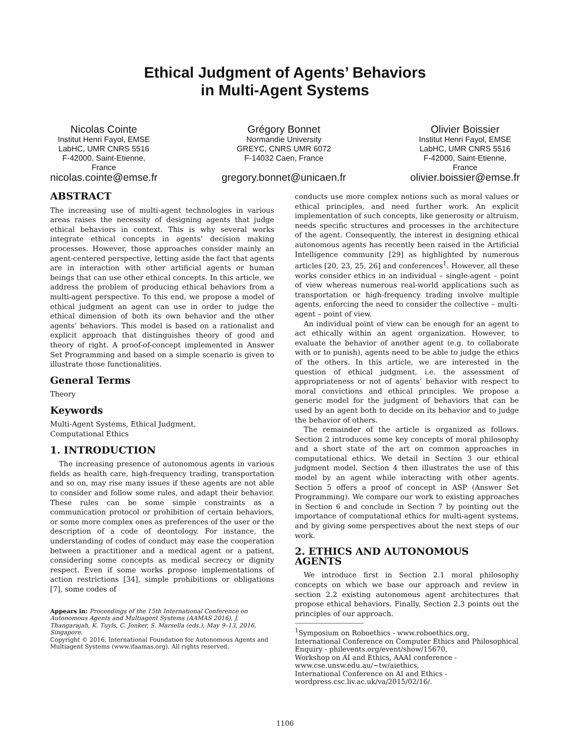Ethical Judgment of Agents’ Behaviors
in Multi-Agent Systems
Nicolas Cointe
Institut Henri Fayol, EMSE
LabHC, UMR CNRS 5516
F-42000, Saint-Etienne,
France
nicolas.cointe@emse.fr
Grégory Bonnet
Normandie University
GREYC, CNRS UMR 6072
F-14032 Caen, France
gregory.bonnet@unicaen.fr
Olivier Boissier
Institut Henri Fayol, EMSE
LabHC, UMR CNRS 5516
F-42000, Saint-Etienne,
France
olivier.boissier@emse.fr
ABSTRACT
The increasing use of multi-agent technologies in various areas raises the necessity of designing agents that judge ethical behaviors in context. This is why several works integrate ethical concepts in agents’ decision making processes. However, those approaches consider mainly an agent-centered perspective, letting aside the fact that agents are in interaction with other artificial agents or human beings that can use other ethical concepts. In this article, we address the problem of producing ethical behaviors from a multi-agent perspective. To this end, we propose a model of ethical judgment an agent can use in order to judge the ethical dimension of both its own behavior and the other agents’ behaviors. This model is based on a rationalist and explicit approach that distinguishes theory of good and theory of right. A proof-of-concept implemented in Answer Set Programming and based on a simple scenario is given to illustrate those functionalities.
General Terms
Theory
Keywords
Multi-Agent Systems, Ethical Judgment,
Computational Ethics
1. INTRODUCTION
The increasing presence of autonomous agents in various fields as health care, high-frequency trading, transportation and so on, may rise many issues if these agents are not able to consider and follow some rules, and adapt their behavior. These rules can be some simple constraints as a communication protocol or prohibition of certain behaviors, or some more complex ones as preferences of the user or the description of a code of deontology. For instance, the understanding of codes of conduct may ease the cooperation between a practitioner and a medical agent or a patient, considering some concepts as medical secrecy or dignity respect. Even if some works propose implementations of action restrictions [34], simple prohibitions or obligations [7], some codes of
Appears in: Proceedings of the 15th International Conference on Autonomous Agents and Multiagent Systems (AAMAS 2016), J. Thangarajah, K. Tuyls, C. Jonker, S. Marsella (eds.), May 9–13, 2016, Singapore.
Copyright © 2016, International Foundation for Autonomous Agents and Multiagent Systems (www.ifaamas.org). All rights reserved.
conducts use more complex notions such as moral values or ethical principles, and need further work. An explicit implementation of such concepts, like generosity or altruism, needs specific structures and processes in the architecture of the agent. Consequently, the interest in designing ethical autonomous agents has recently been raised in the Artificial Intelligence community [29] as highlighted by numerous articles [20, 23, 25, 26] and conferences<sup>1</sup>. However, all these works consider ethics in an individual – single-agent – point of view whereas numerous real-world applications such as transportation or high-frequency trading involve multiple agents, enforcing the need to consider the collective – multi-agent – point of view.
An individual point of view can be enough for an agent to act ethically within an agent organization. However, to evaluate the behavior of another agent (e.g. to collaborate with or to punish), agents need to be able to judge the ethics of the others. In this article, we are interested in the question of ethical judgment, i.e. the assessment of appropriateness or not of agents’ behavior with respect to moral convictions and ethical principles. We propose a generic model for the judgment of behaviors that can be used by an agent both to decide on its behavior and to judge the behavior of others.
The remainder of the article is organized as follows. Section 2 introduces some key concepts of moral philosophy and a short state of the art on common approaches in computational ethics. We detail in Section 3 our ethical judgment model. Section 4 then illustrates the use of this model by an agent while interacting with other agents. Section 5 offers a proof of concept in ASP (Answer Set Programming). We compare our work to existing approaches in Section 6 and conclude in Section 7 by pointing out the importance of computational ethics for multi-agent systems, and by giving some perspectives about the next steps of our work.
2. ETHICS AND AUTONOMOUS AGENTS
We introduce first in Section 2.1 moral philosophy concepts on which we base our approach and review in section 2.2 existing autonomous agent architectures that propose ethical behaviors. Finally, Section 2.3 points out the principles of our approach.
<sup>1</sup> Symposium on Roboethics - www.roboethics.org,
International Conference on Computer Ethics and Philosophical Enquiry - philevents.org/event/show/15670,
Workshop on AI and Ethics, AAAI conference -
www.cse.unsw.edu.au/~tw/aiethics,
International Conference on AI and Ethics -
wordpress.csc.liv.ac.uk/va/2015/02/16/.
1106